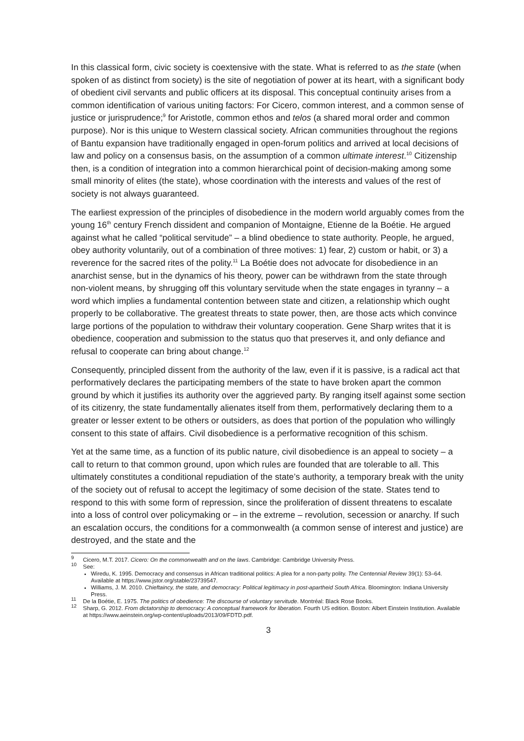In this classical form, civic society is coextensive with the state. What is referred to as the state (when spoken of as distinct from society) is the site of negotiation of power at its heart, with a significant body of obedient civil servants and public officers at its disposal. This conceptual continuity arises from a common identification of various uniting factors: For Cicero, common interest, and a common sense of justice or jurisprudence;<sup>9</sup> for Aristotle, common ethos and telos (a shared moral order and common purpose). Nor is this unique to Western classical society. African communities throughout the regions of Bantu expansion have traditionally engaged in open-forum politics and arrived at local decisions of law and policy on a consensus basis, on the assumption of a common ultimate interest.<sup>10</sup> Citizenship then, is a condition of integration into a common hierarchical point of decision-making among some small minority of elites (the state), whose coordination with the interests and values of the rest of society is not always guaranteed.
The earliest expression of the principles of disobedience in the modern world arguably comes from the young 16<sup>th</sup> century French dissident and companion of Montaigne, Etienne de la Boétie. He argued against what he called “political servitude” – a blind obedience to state authority. People, he argued, obey authority voluntarily, out of a combination of three motives: 1) fear, 2) custom or habit, or 3) a reverence for the sacred rites of the polity.<sup>11</sup> La Boétie does not advocate for disobedience in an anarchist sense, but in the dynamics of his theory, power can be withdrawn from the state through non-violent means, by shrugging off this voluntary servitude when the state engages in tyranny – a word which implies a fundamental contention between state and citizen, a relationship which ought properly to be collaborative. The greatest threats to state power, then, are those acts which convince large portions of the population to withdraw their voluntary cooperation. Gene Sharp writes that it is obedience, cooperation and submission to the status quo that preserves it, and only defiance and refusal to cooperate can bring about change.<sup>12</sup>
Consequently, principled dissent from the authority of the law, even if it is passive, is a radical act that performatively declares the participating members of the state to have broken apart the common ground by which it justifies its authority over the aggrieved party. By ranging itself against some section of its citizenry, the state fundamentally alienates itself from them, performatively declaring them to a greater or lesser extent to be others or outsiders, as does that portion of the population who willingly consent to this state of affairs. Civil disobedience is a performative recognition of this schism.
Yet at the same time, as a function of its public nature, civil disobedience is an appeal to society – a call to return to that common ground, upon which rules are founded that are tolerable to all. This ultimately constitutes a conditional repudiation of the state’s authority, a temporary break with the unity of the society out of refusal to accept the legitimacy of some decision of the state. States tend to respond to this with some form of repression, since the proliferation of dissent threatens to escalate into a loss of control over policymaking or – in the extreme – revolution, secession or anarchy. If such an escalation occurs, the conditions for a commonwealth (a common sense of interest and justice) are destroyed, and the state and the
<sup>9</sup> Cicero, M.T. 2017. Cicero: On the commonwealth and on the laws. Cambridge: Cambridge University Press.
<sup>10</sup> See:
Wiredu, K. 1995. Democracy and consensus in African traditional politics: A plea for a non-party polity. The Centennial Review 39(1): 53–64. Available at https://www.jstor.org/stable/23739547.
Williams, J. M. 2010. Chieftaincy, the state, and democracy: Political legitimacy in post-apartheid South Africa. Bloomington: Indiana University Press.
<sup>11</sup> De la Boétie, E. 1975. The politics of obedience: The discourse of voluntary servitude. Montréal: Black Rose Books.
<sup>12</sup> Sharp, G. 2012. From dictatorship to democracy: A conceptual framework for liberation. Fourth US edition. Boston: Albert Einstein Institution. Available at https://www.aeinstein.org/wp-content/uploads/2013/09/FDTD.pdf.
3